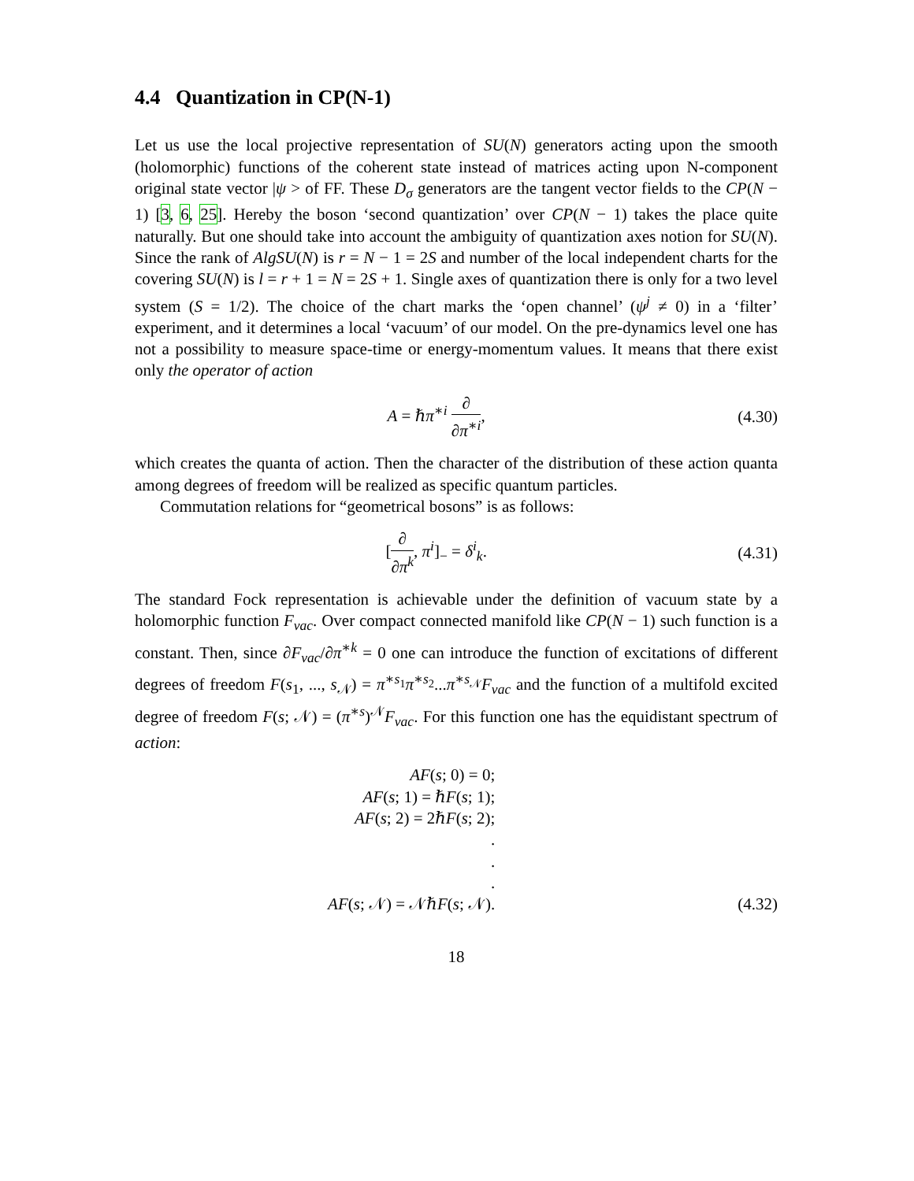4.4 Quantization in CP(N-1)
Let us use the local projective representation of SU(N) generators acting upon the smooth (holomorphic) functions of the coherent state instead of matrices acting upon N-component original state vector |ψ > of FF. These D<sub>σ</sub> generators are the tangent vector fields to the CP(N − 1) [3, 6, 25]. Hereby the boson ‘second quantization’ over CP(N − 1) takes the place quite naturally. But one should take into account the ambiguity of quantization axes notion for SU(N). Since the rank of AlgSU(N) is r = N − 1 = 2S and number of the local independent charts for the covering SU(N) is l = r + 1 = N = 2S + 1. Single axes of quantization there is only for a two level system (S = 1/2). The choice of the chart marks the ‘open channel’ (ψ<sup>j</sup> ≠ 0) in a ‘filter’ experiment, and it determines a local ‘vacuum’ of our model. On the pre-dynamics level one has not a possibility to measure space-time or energy-momentum values. It means that there exist only the operator of action
A = ℏπ<sup>∗i</sup> ∂ ∂π<sup>∗i</sup>, (4.30)
which creates the quanta of action. Then the character of the distribution of these action quanta among degrees of freedom will be realized as specific quantum particles.
Commutation relations for “geometrical bosons” is as follows:
[∂ ∂π<sup>k</sup>, π<sup>i</sup>]<sub>−</sub> = δ<sup>i</sup><sub>k</sub>. (4.31)
The standard Fock representation is achievable under the definition of vacuum state by a holomorphic function F<sub>vac</sub>. Over compact connected manifold like CP(N − 1) such function is a constant. Then, since ∂F<sub>vac</sub>/∂π<sup>∗k</sup> = 0 one can introduce the function of excitations of different degrees of freedom F(s<sub>1</sub>, ..., s<sub>𝒩</sub>) = π<sup>∗s<sub>1</sub></sup>π<sup>∗s<sub>2</sub></sup>...π<sup>∗s<sub>𝒩</sub></sup>F<sub>vac</sub> and the function of a multifold excited degree of freedom F(s; 𝒩) = (π<sup>∗s</sup>)<sup>𝒩</sup>F<sub>vac</sub>. For this function one has the equidistant spectrum of action:
AF(s; 0) = 0;
AF(s; 1) = ℏF(s; 1);
AF(s; 2) = 2ℏF(s; 2);
.
.
.
AF(s; 𝒩) = 𝒩ℏF(s; 𝒩). (4.32)
18